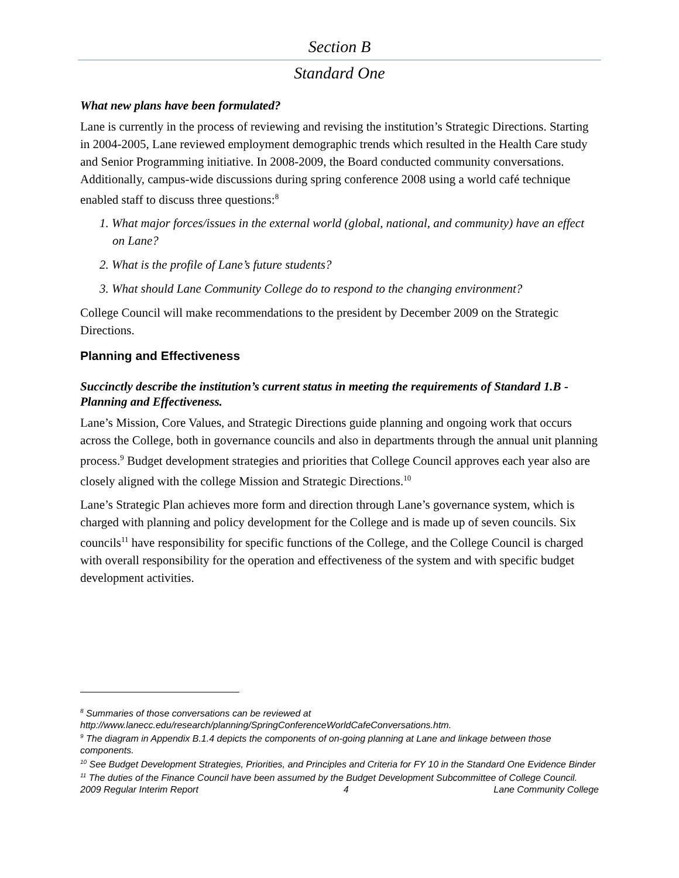Section B
Standard One
What new plans have been formulated?
Lane is currently in the process of reviewing and revising the institution’s Strategic Directions. Starting in 2004-2005, Lane reviewed employment demographic trends which resulted in the Health Care study and Senior Programming initiative. In 2008-2009, the Board conducted community conversations. Additionally, campus-wide discussions during spring conference 2008 using a world café technique enabled staff to discuss three questions:<sup>8</sup>
1. What major forces/issues in the external world (global, national, and community) have an effect on Lane?
2. What is the profile of Lane’s future students?
3. What should Lane Community College do to respond to the changing environment?
College Council will make recommendations to the president by December 2009 on the Strategic Directions.
Planning and Effectiveness
Succinctly describe the institution’s current status in meeting the requirements of Standard 1.B - Planning and Effectiveness.
Lane’s Mission, Core Values, and Strategic Directions guide planning and ongoing work that occurs across the College, both in governance councils and also in departments through the annual unit planning process.<sup>9</sup> Budget development strategies and priorities that College Council approves each year also are closely aligned with the college Mission and Strategic Directions.<sup>10</sup>
Lane’s Strategic Plan achieves more form and direction through Lane’s governance system, which is charged with planning and policy development for the College and is made up of seven councils. Six councils<sup>11</sup> have responsibility for specific functions of the College, and the College Council is charged with overall responsibility for the operation and effectiveness of the system and with specific budget development activities.
<sup>8</sup> Summaries of those conversations can be reviewed at http://www.lanecc.edu/research/planning/SpringConferenceWorldCafeConversations.htm.
<sup>9</sup> The diagram in Appendix B.1.4 depicts the components of on-going planning at Lane and linkage between those components.
<sup>10</sup> See Budget Development Strategies, Priorities, and Principles and Criteria for FY 10 in the Standard One Evidence Binder
<sup>11</sup> The duties of the Finance Council have been assumed by the Budget Development Subcommittee of College Council.
2009 Regular Interim Report 4 Lane Community College